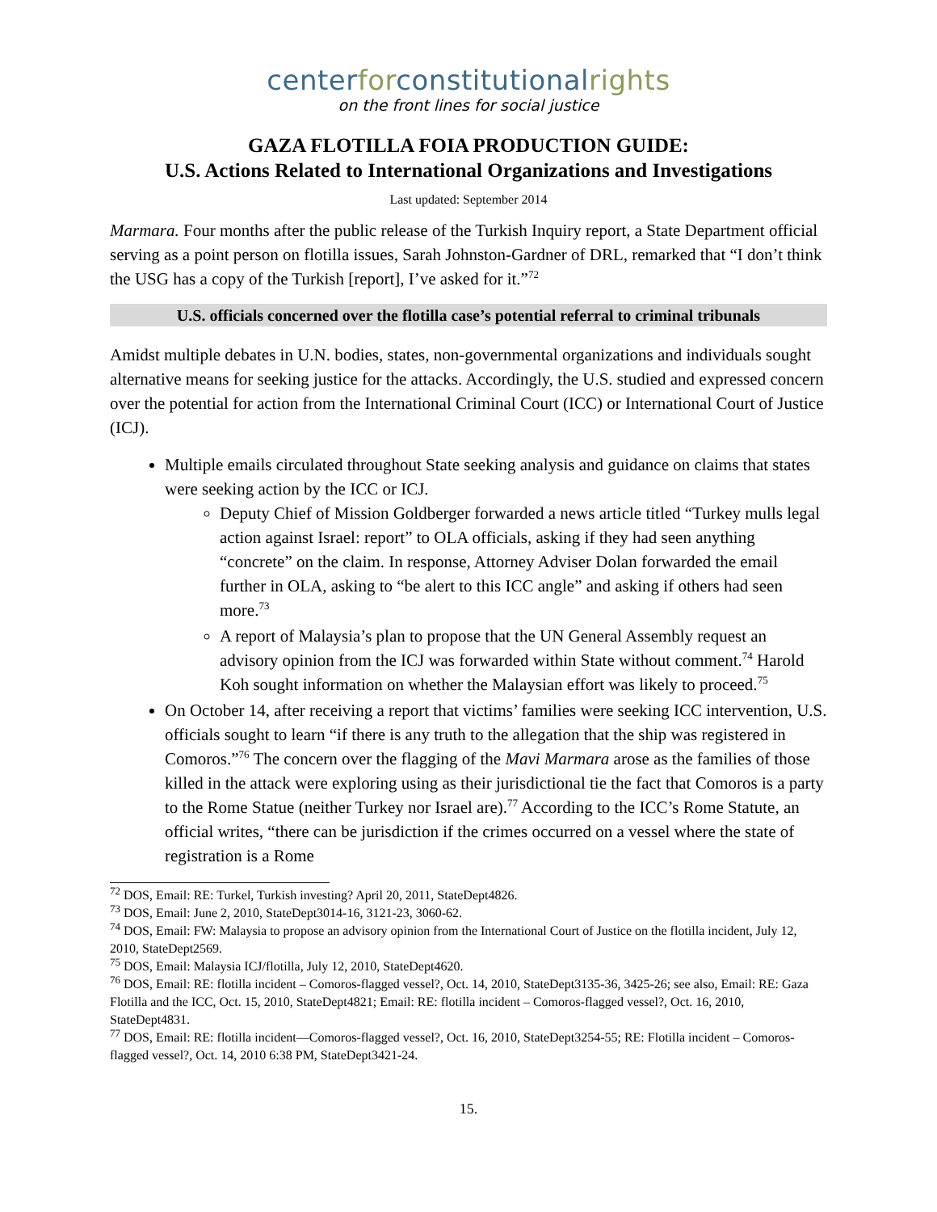centerforconstitutionalrights
on the front lines for social justice
GAZA FLOTILLA FOIA PRODUCTION GUIDE:
U.S. Actions Related to International Organizations and Investigations
Last updated: September 2014
Marmara. Four months after the public release of the Turkish Inquiry report, a State Department official serving as a point person on flotilla issues, Sarah Johnston-Gardner of DRL, remarked that “I don’t think the USG has a copy of the Turkish [report], I’ve asked for it.”<sup>72</sup>
U.S. officials concerned over the flotilla case’s potential referral to criminal tribunals
Amidst multiple debates in U.N. bodies, states, non-governmental organizations and individuals sought alternative means for seeking justice for the attacks. Accordingly, the U.S. studied and expressed concern over the potential for action from the International Criminal Court (ICC) or International Court of Justice (ICJ).
Multiple emails circulated throughout State seeking analysis and guidance on claims that states were seeking action by the ICC or ICJ.
Deputy Chief of Mission Goldberger forwarded a news article titled “Turkey mulls legal action against Israel: report” to OLA officials, asking if they had seen anything “concrete” on the claim. In response, Attorney Adviser Dolan forwarded the email further in OLA, asking to “be alert to this ICC angle” and asking if others had seen more.<sup>73</sup>
A report of Malaysia’s plan to propose that the UN General Assembly request an advisory opinion from the ICJ was forwarded within State without comment.<sup>74</sup> Harold Koh sought information on whether the Malaysian effort was likely to proceed.<sup>75</sup>
On October 14, after receiving a report that victims’ families were seeking ICC intervention, U.S. officials sought to learn “if there is any truth to the allegation that the ship was registered in Comoros.”<sup>76</sup> The concern over the flagging of the Mavi Marmara arose as the families of those killed in the attack were exploring using as their jurisdictional tie the fact that Comoros is a party to the Rome Statue (neither Turkey nor Israel are).<sup>77</sup> According to the ICC’s Rome Statute, an official writes, “there can be jurisdiction if the crimes occurred on a vessel where the state of registration is a Rome
<sup>72</sup> DOS, Email: RE: Turkel, Turkish investing? April 20, 2011, StateDept4826.
<sup>73</sup> DOS, Email: June 2, 2010, StateDept3014-16, 3121-23, 3060-62.
<sup>74</sup> DOS, Email: FW: Malaysia to propose an advisory opinion from the International Court of Justice on the flotilla incident, July 12, 2010, StateDept2569.
<sup>75</sup> DOS, Email: Malaysia ICJ/flotilla, July 12, 2010, StateDept4620.
<sup>76</sup> DOS, Email: RE: flotilla incident – Comoros-flagged vessel?, Oct. 14, 2010, StateDept3135-36, 3425-26; see also, Email: RE: Gaza Flotilla and the ICC, Oct. 15, 2010, StateDept4821; Email: RE: flotilla incident – Comoros-flagged vessel?, Oct. 16, 2010, StateDept4831.
<sup>77</sup> DOS, Email: RE: flotilla incident—Comoros-flagged vessel?, Oct. 16, 2010, StateDept3254-55; RE: Flotilla incident – Comoros-flagged vessel?, Oct. 14, 2010 6:38 PM, StateDept3421-24.
15.